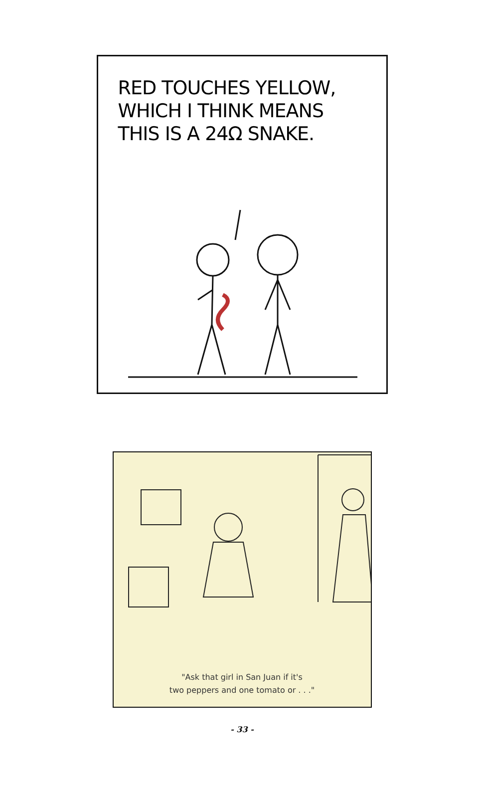RED TOUCHES YELLOW, WHICH I THINK MEANS THIS IS A 24Ω SNAKE.
"Ask that girl in San Juan if it's
two peppers and one tomato or . . ."
- 33 -